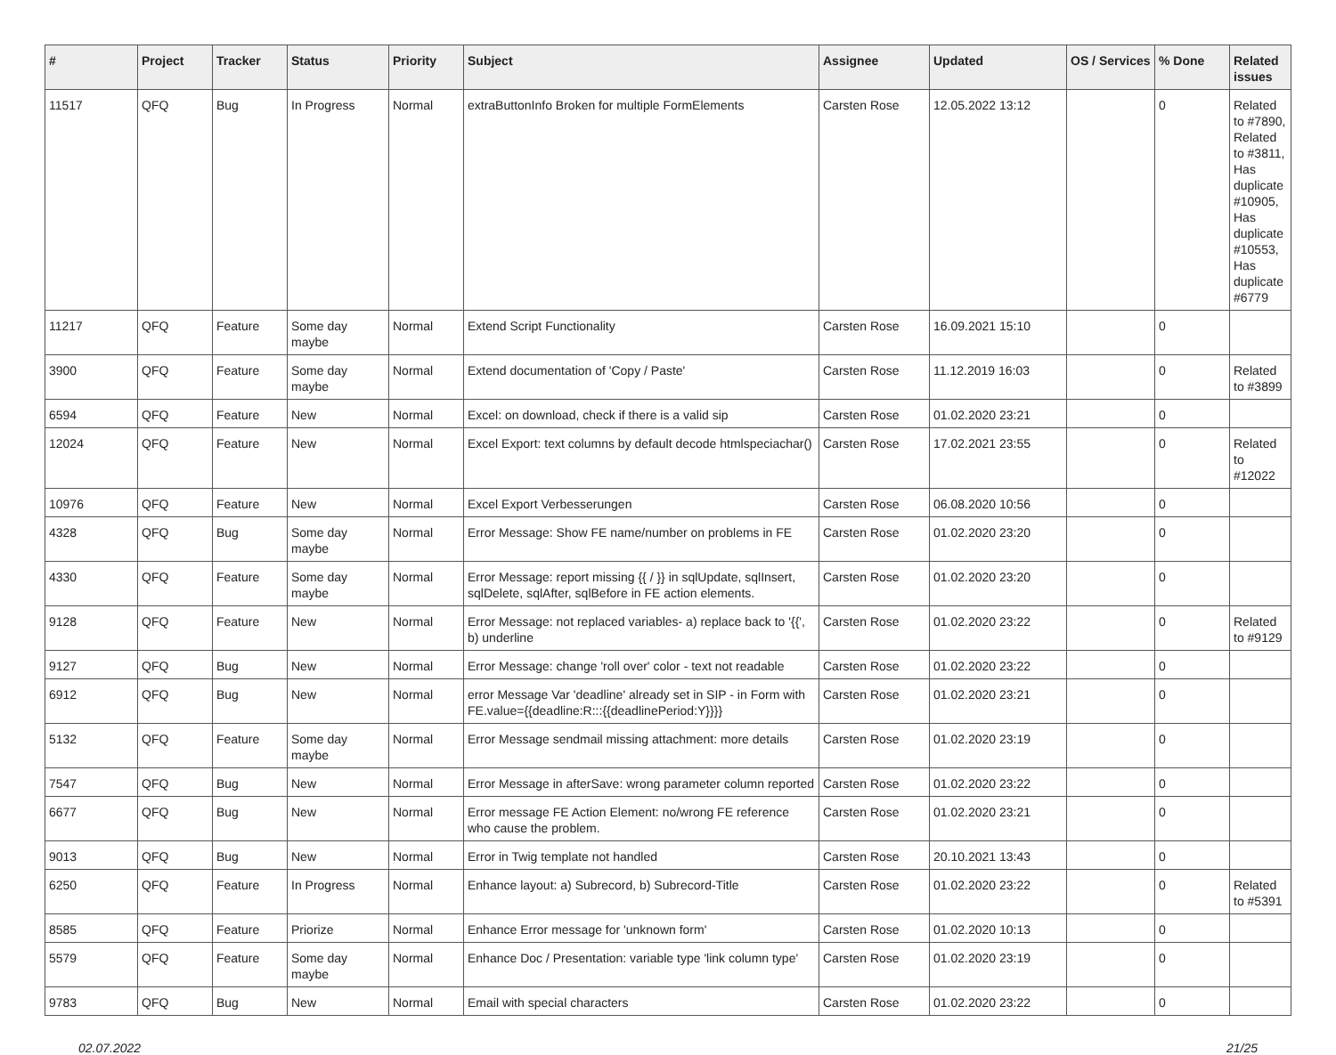| # | Project | Tracker | Status | Priority | Subject | Assignee | Updated | OS / Services | % Done | Related issues |
| --- | --- | --- | --- | --- | --- | --- | --- | --- | --- | --- |
| 11517 | QFQ | Bug | In Progress | Normal | extraButtonInfo Broken for multiple FormElements | Carsten Rose | 12.05.2022 13:12 | | 0 | Related to #7890, Related to #3811, Has duplicate #10905, Has duplicate #10553, Has duplicate #6779 |
| 11217 | QFQ | Feature | Some day maybe | Normal | Extend Script Functionality | Carsten Rose | 16.09.2021 15:10 | | 0 | |
| 3900 | QFQ | Feature | Some day maybe | Normal | Extend documentation of 'Copy / Paste' | Carsten Rose | 11.12.2019 16:03 | | 0 | Related to #3899 |
| 6594 | QFQ | Feature | New | Normal | Excel: on download, check if there is a valid sip | Carsten Rose | 01.02.2020 23:21 | | 0 | |
| 12024 | QFQ | Feature | New | Normal | Excel Export: text columns by default decode htmlspeciachar() | Carsten Rose | 17.02.2021 23:55 | | 0 | Related to #12022 |
| 10976 | QFQ | Feature | New | Normal | Excel Export Verbesserungen | Carsten Rose | 06.08.2020 10:56 | | 0 | |
| 4328 | QFQ | Bug | Some day maybe | Normal | Error Message: Show FE name/number on problems in FE | Carsten Rose | 01.02.2020 23:20 | | 0 | |
| 4330 | QFQ | Feature | Some day maybe | Normal | Error Message: report missing {{ / }} in sqlUpdate, sqlInsert, sqlDelete, sqlAfter, sqlBefore in FE action elements. | Carsten Rose | 01.02.2020 23:20 | | 0 | |
| 9128 | QFQ | Feature | New | Normal | Error Message: not replaced variables- a) replace back to '{{', b) underline | Carsten Rose | 01.02.2020 23:22 | | 0 | Related to #9129 |
| 9127 | QFQ | Bug | New | Normal | Error Message: change 'roll over' color - text not readable | Carsten Rose | 01.02.2020 23:22 | | 0 | |
| 6912 | QFQ | Bug | New | Normal | error Message Var 'deadline' already set in SIP - in Form with FE.value={{deadline:R:::{{deadlinePeriod:Y}}}} | Carsten Rose | 01.02.2020 23:21 | | 0 | |
| 5132 | QFQ | Feature | Some day maybe | Normal | Error Message sendmail missing attachment: more details | Carsten Rose | 01.02.2020 23:19 | | 0 | |
| 7547 | QFQ | Bug | New | Normal | Error Message in afterSave: wrong parameter column reported | Carsten Rose | 01.02.2020 23:22 | | 0 | |
| 6677 | QFQ | Bug | New | Normal | Error message FE Action Element: no/wrong FE reference who cause the problem. | Carsten Rose | 01.02.2020 23:21 | | 0 | |
| 9013 | QFQ | Bug | New | Normal | Error in Twig template not handled | Carsten Rose | 20.10.2021 13:43 | | 0 | |
| 6250 | QFQ | Feature | In Progress | Normal | Enhance layout: a) Subrecord, b) Subrecord-Title | Carsten Rose | 01.02.2020 23:22 | | 0 | Related to #5391 |
| 8585 | QFQ | Feature | Priorize | Normal | Enhance Error message for 'unknown form' | Carsten Rose | 01.02.2020 10:13 | | 0 | |
| 5579 | QFQ | Feature | Some day maybe | Normal | Enhance Doc / Presentation: variable type 'link column type' | Carsten Rose | 01.02.2020 23:19 | | 0 | |
| 9783 | QFQ | Bug | New | Normal | Email with special characters | Carsten Rose | 01.02.2020 23:22 | | 0 | |
02.07.2022 21/25